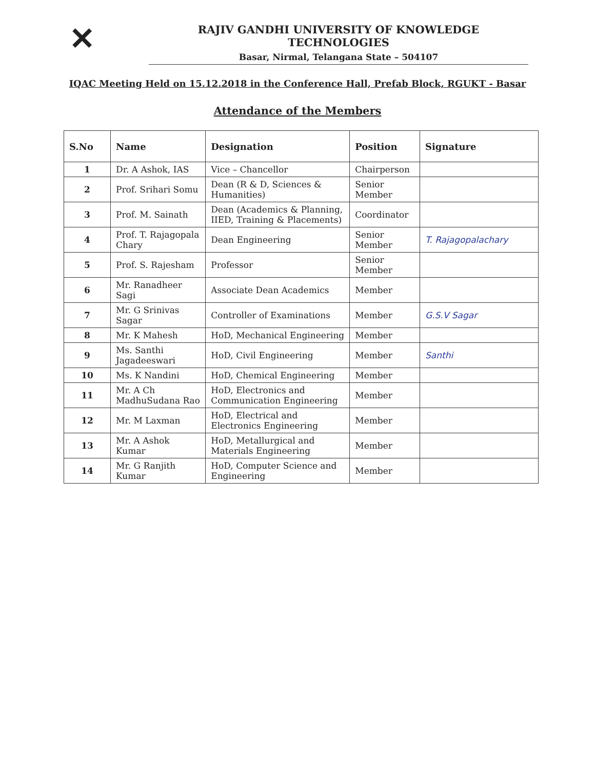✕
RAJIV GANDHI UNIVERSITY OF KNOWLEDGE TECHNOLOGIES
Basar, Nirmal, Telangana State – 504107
IQAC Meeting Held on 15.12.2018 in the Conference Hall, Prefab Block, RGUKT - Basar
Attendance of the Members
| S.No | Name | Designation | Position | Signature |
| --- | --- | --- | --- | --- |
| 1 | Dr. A Ashok, IAS | Vice – Chancellor | Chairperson | |
| 2 | Prof. Srihari Somu | Dean (R & D, Sciences & Humanities) | Senior Member | |
| 3 | Prof. M. Sainath | Dean (Academics & Planning, IIED, Training & Placements) | Coordinator | |
| 4 | Prof. T. Rajagopala Chary | Dean Engineering | Senior Member | T. Rajagopalachary |
| 5 | Prof. S. Rajesham | Professor | Senior Member | |
| 6 | Mr. Ranadheer Sagi | Associate Dean Academics | Member | |
| 7 | Mr. G Srinivas Sagar | Controller of Examinations | Member | G.S.V Sagar |
| 8 | Mr. K Mahesh | HoD, Mechanical Engineering | Member | |
| 9 | Ms. Santhi Jagadeeswari | HoD, Civil Engineering | Member | Santhi |
| 10 | Ms. K Nandini | HoD, Chemical Engineering | Member | |
| 11 | Mr. A Ch MadhuSudana Rao | HoD, Electronics and Communication Engineering | Member | |
| 12 | Mr. M Laxman | HoD, Electrical and Electronics Engineering | Member | |
| 13 | Mr. A Ashok Kumar | HoD, Metallurgical and Materials Engineering | Member | |
| 14 | Mr. G Ranjith Kumar | HoD, Computer Science and Engineering | Member | |